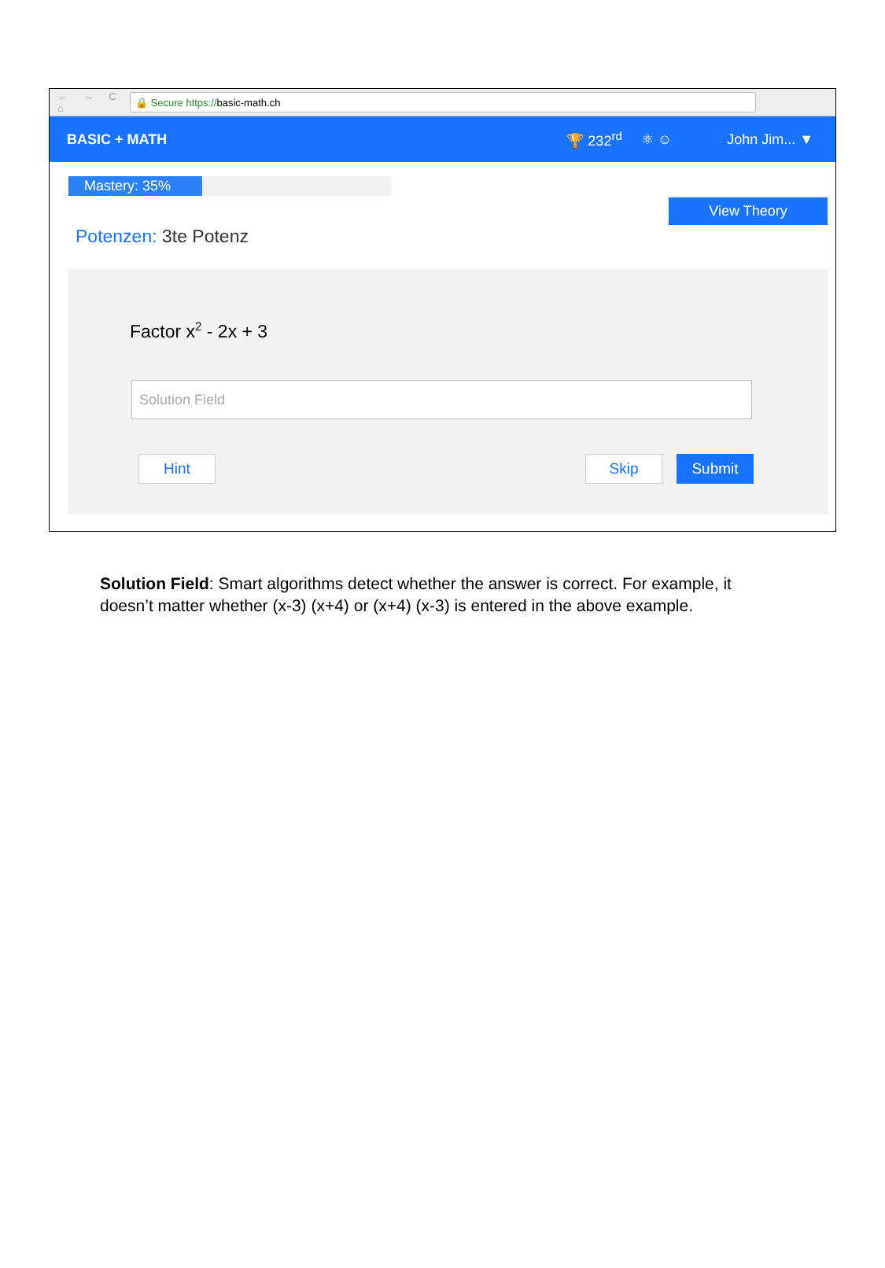← → C ⌂
🔒 Secure https:// basic-math.ch
BASIC + MATH 🏆 232<sup>rd</sup> ⚛ ☺ John Jim... ▼
Mastery: 35%
View Theory
Potenzen: 3te Potenz
Factor x<sup>2</sup> - 2x + 3
Solution Field
Hint Skip Submit
Solution Field: Smart algorithms detect whether the answer is correct. For example, it doesn’t matter whether (x-3) (x+4) or (x+4) (x-3) is entered in the above example.